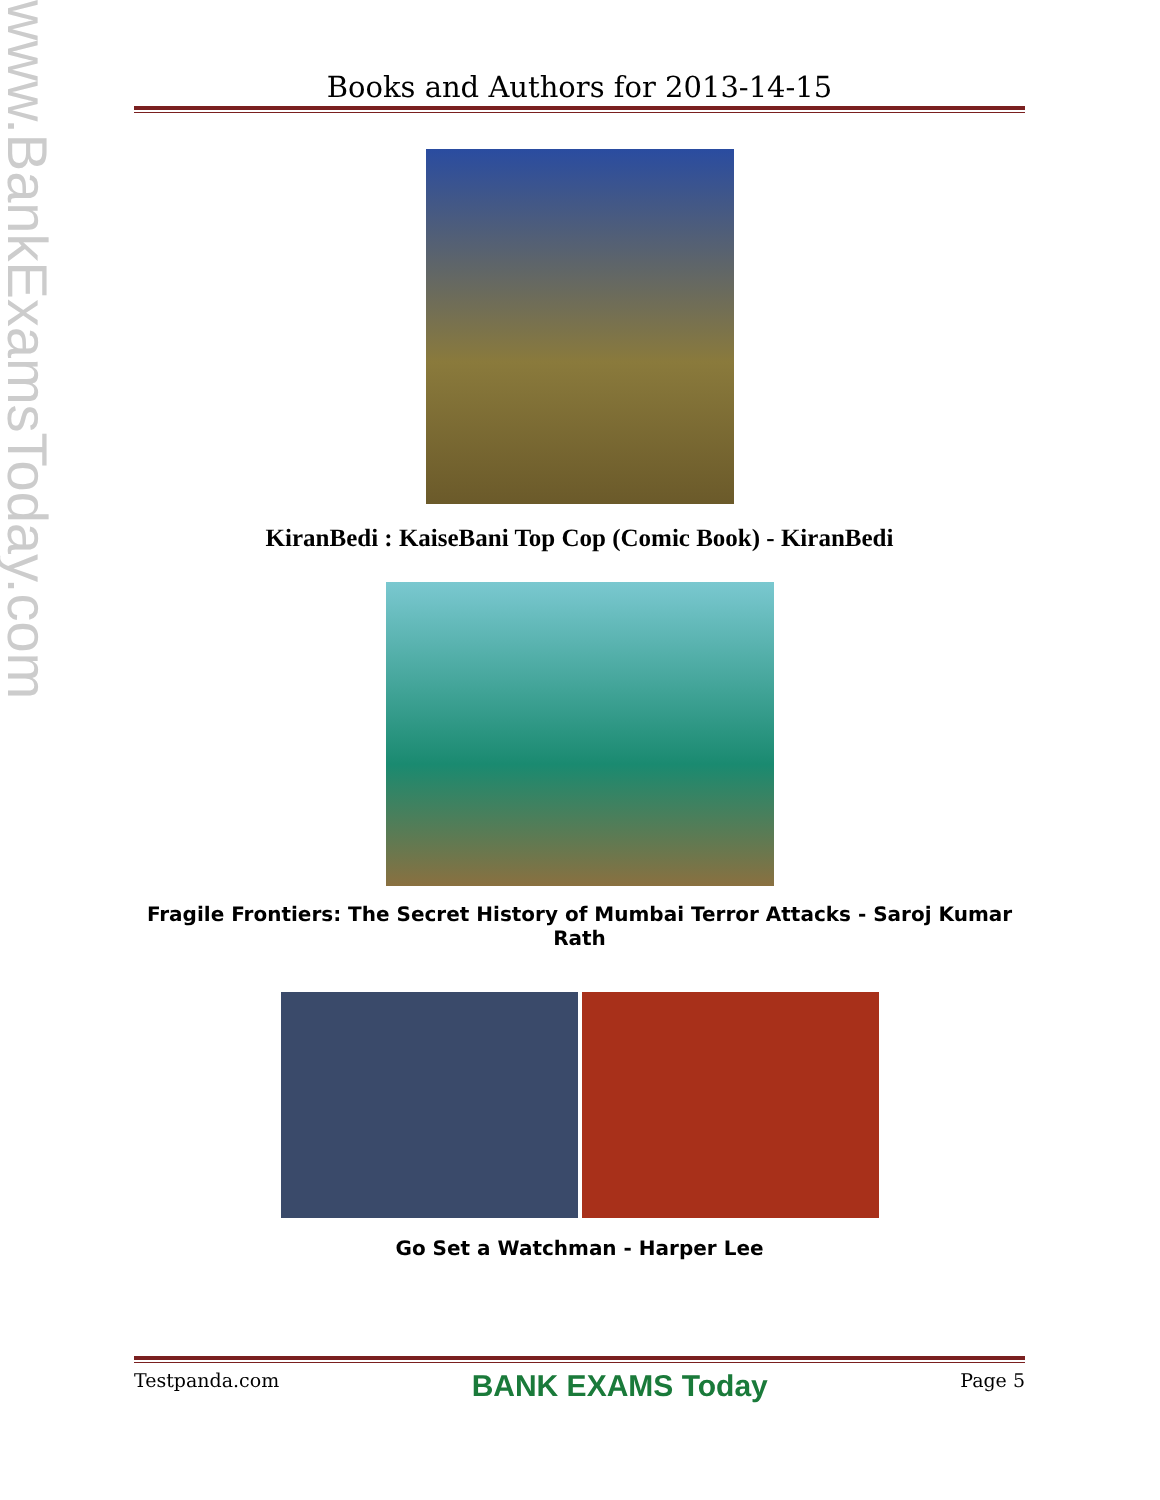www.BankExamsToday.com
Books and Authors for 2013-14-15
KiranBedi : KaiseBani Top Cop (Comic Book) - KiranBedi
Fragile Frontiers: The Secret History of Mumbai Terror Attacks - Saroj Kumar Rath
Go Set a Watchman - Harper Lee
Testpanda.com BANK EXAMS Today Page 5